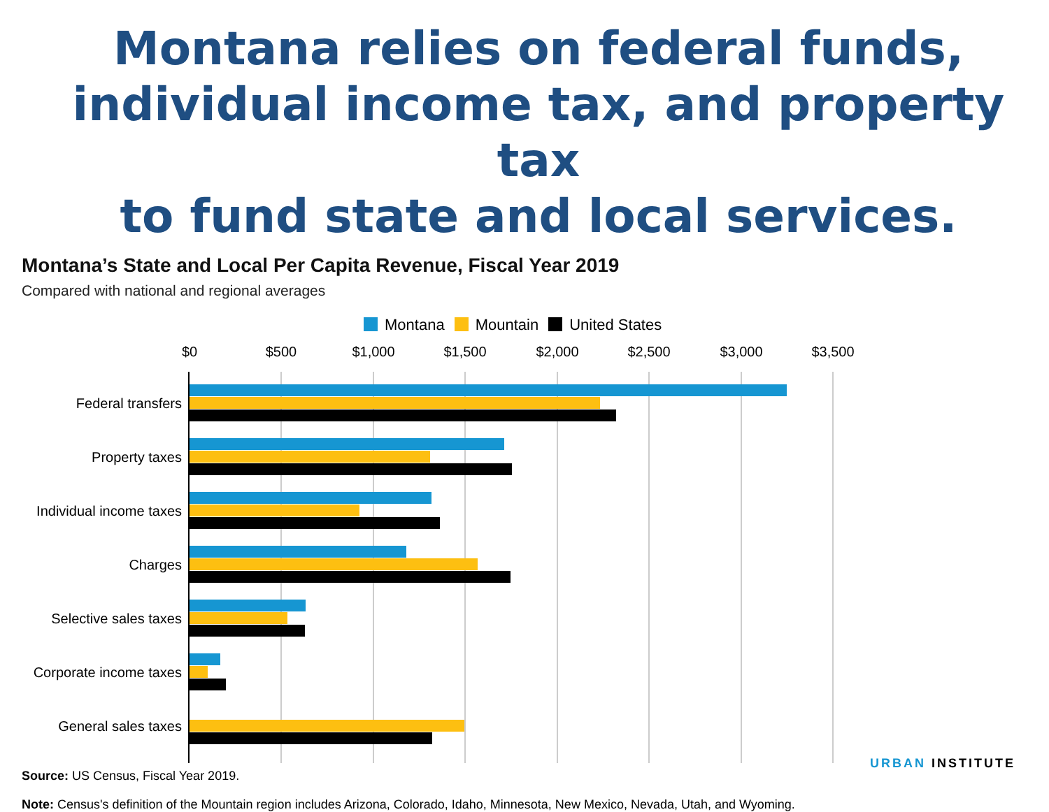Montana relies on federal funds, individual income tax, and property tax
to fund state and local services.
Montana’s State and Local Per Capita Revenue, Fiscal Year 2019
Compared with national and regional averages
Montana Mountain United States
$0 $500 $1,000 $1,500 $2,000 $2,500 $3,000 $3,500
Federal transfers
Property taxes
Individual income taxes
Charges
Selective sales taxes
Corporate income taxes
General sales taxes
Source: US Census, Fiscal Year 2019.
Note: Census's definition of the Mountain region includes Arizona, Colorado, Idaho, Minnesota, New Mexico, Nevada, Utah, and Wyoming.
URBAN INSTITUTE